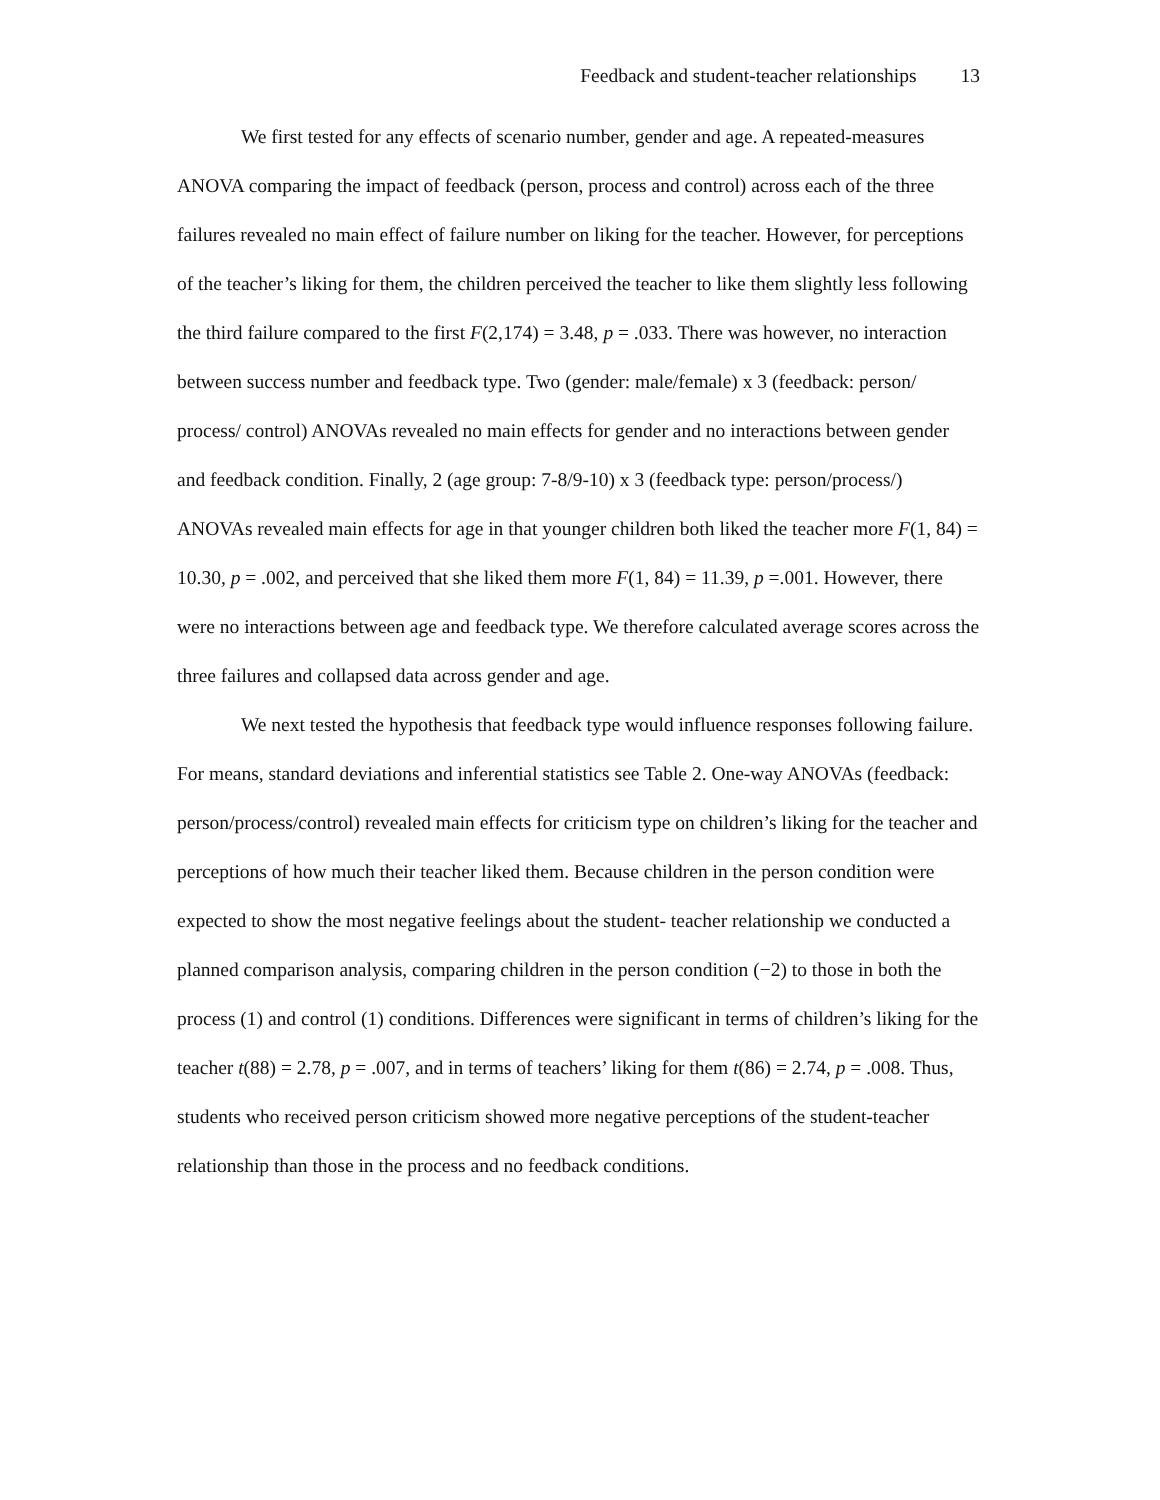Feedback and student-teacher relationships 13
We first tested for any effects of scenario number, gender and age. A repeated-measures ANOVA comparing the impact of feedback (person, process and control) across each of the three failures revealed no main effect of failure number on liking for the teacher. However, for perceptions of the teacher’s liking for them, the children perceived the teacher to like them slightly less following the third failure compared to the first F(2,174) = 3.48, p = .033. There was however, no interaction between success number and feedback type. Two (gender: male/female) x 3 (feedback: person/ process/ control) ANOVAs revealed no main effects for gender and no interactions between gender and feedback condition. Finally, 2 (age group: 7-8/9-10) x 3 (feedback type: person/process/) ANOVAs revealed main effects for age in that younger children both liked the teacher more F(1, 84) = 10.30, p = .002, and perceived that she liked them more F(1, 84) = 11.39, p =.001. However, there were no interactions between age and feedback type. We therefore calculated average scores across the three failures and collapsed data across gender and age.
We next tested the hypothesis that feedback type would influence responses following failure. For means, standard deviations and inferential statistics see Table 2. One-way ANOVAs (feedback: person/process/control) revealed main effects for criticism type on children’s liking for the teacher and perceptions of how much their teacher liked them. Because children in the person condition were expected to show the most negative feelings about the student- teacher relationship we conducted a planned comparison analysis, comparing children in the person condition (−2) to those in both the process (1) and control (1) conditions. Differences were significant in terms of children’s liking for the teacher t(88) = 2.78, p = .007, and in terms of teachers’ liking for them t(86) = 2.74, p = .008. Thus, students who received person criticism showed more negative perceptions of the student-teacher relationship than those in the process and no feedback conditions.